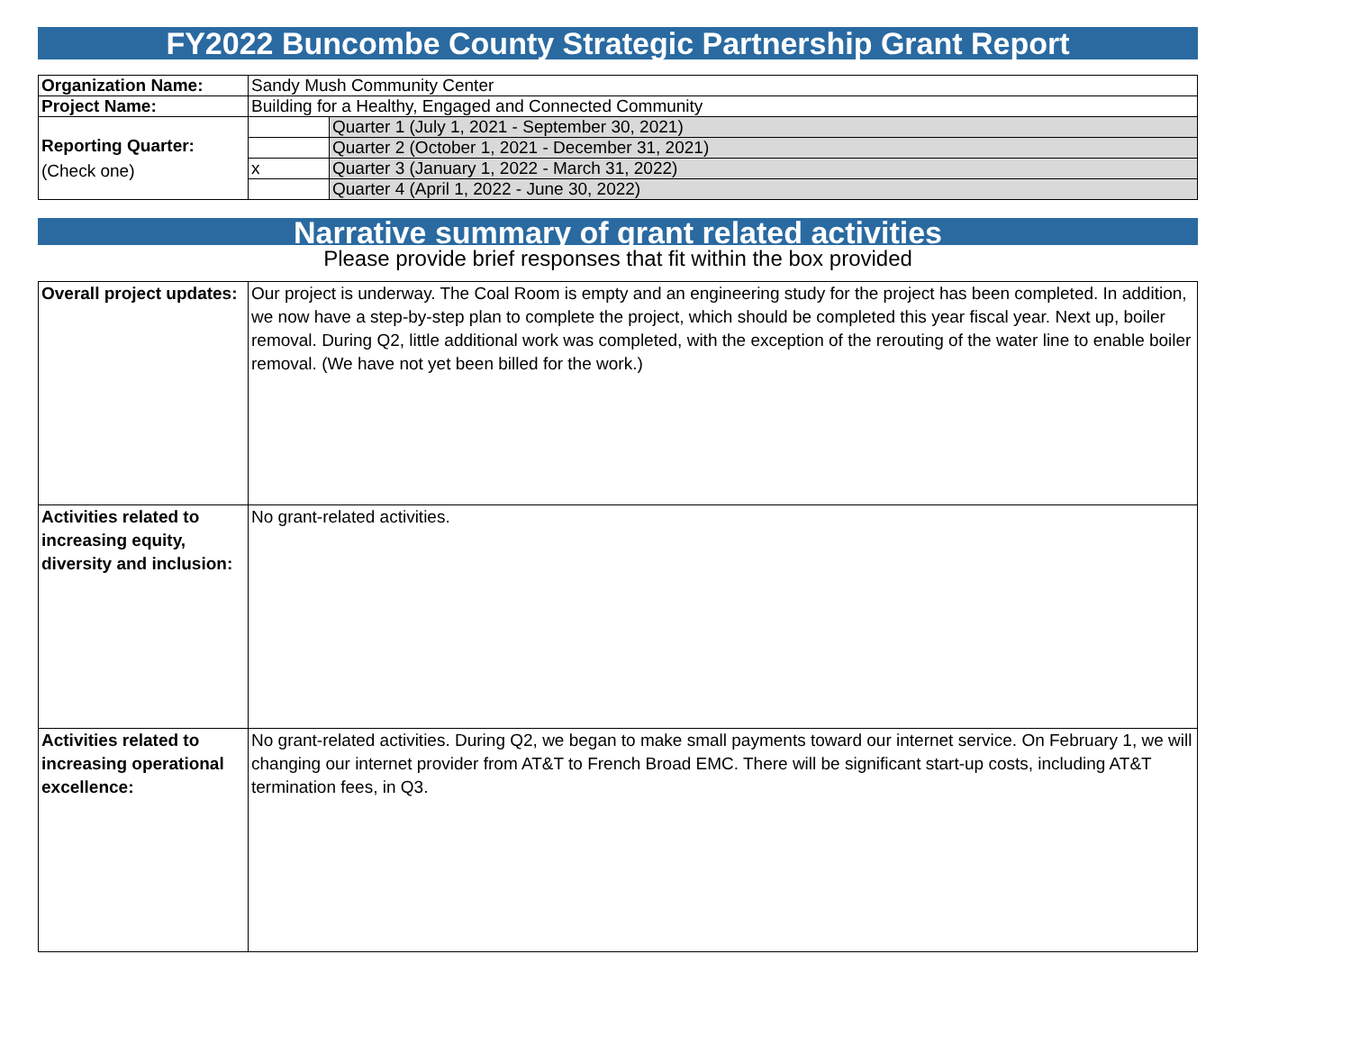FY2022 Buncombe County Strategic Partnership Grant Report
| Organization Name: | Sandy Mush Community Center | |
| Project Name: | Building for a Healthy, Engaged and Connected Community | |
| Reporting Quarter: (Check one) | | Quarter 1 (July 1, 2021 - September 30, 2021) |
| | | Quarter 2 (October 1, 2021 - December 31, 2021) |
| | x | Quarter 3 (January 1, 2022 - March 31, 2022) |
| | | Quarter 4 (April 1, 2022 - June 30, 2022) |
Narrative summary of grant related activities
Please provide brief responses that fit within the box provided
| Overall project updates: | Our project is underway. The Coal Room is empty and an engineering study for the project has been completed. In addition, we now have a step-by-step plan to complete the project, which should be completed this year fiscal year. Next up, boiler removal. During Q2, little additional work was completed, with the exception of the rerouting of the water line to enable boiler removal. (We have not yet been billed for the work.) |
| Activities related to increasing equity, diversity and inclusion: | No grant-related activities. |
| Activities related to increasing operational excellence: | No grant-related activities. During Q2, we began to make small payments toward our internet service. On February 1, we will changing our internet provider from AT&T to French Broad EMC. There will be significant start-up costs, including AT&T termination fees, in Q3. |